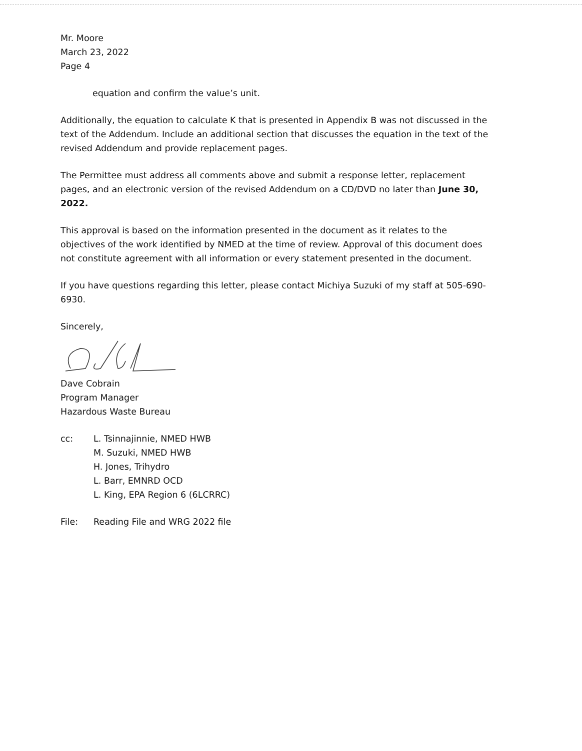Mr. Moore
March 23, 2022
Page 4
equation and confirm the value’s unit.
Additionally, the equation to calculate K that is presented in Appendix B was not discussed in the text of the Addendum. Include an additional section that discusses the equation in the text of the revised Addendum and provide replacement pages.
The Permittee must address all comments above and submit a response letter, replacement pages, and an electronic version of the revised Addendum on a CD/DVD no later than June 30, 2022.
This approval is based on the information presented in the document as it relates to the objectives of the work identified by NMED at the time of review. Approval of this document does not constitute agreement with all information or every statement presented in the document.
If you have questions regarding this letter, please contact Michiya Suzuki of my staff at 505-690-6930.
Sincerely,
Dave Cobrain
Program Manager
Hazardous Waste Bureau
cc: L. Tsinnajinnie, NMED HWB
M. Suzuki, NMED HWB
H. Jones, Trihydro
L. Barr, EMNRD OCD
L. King, EPA Region 6 (6LCRRC)
File: Reading File and WRG 2022 file